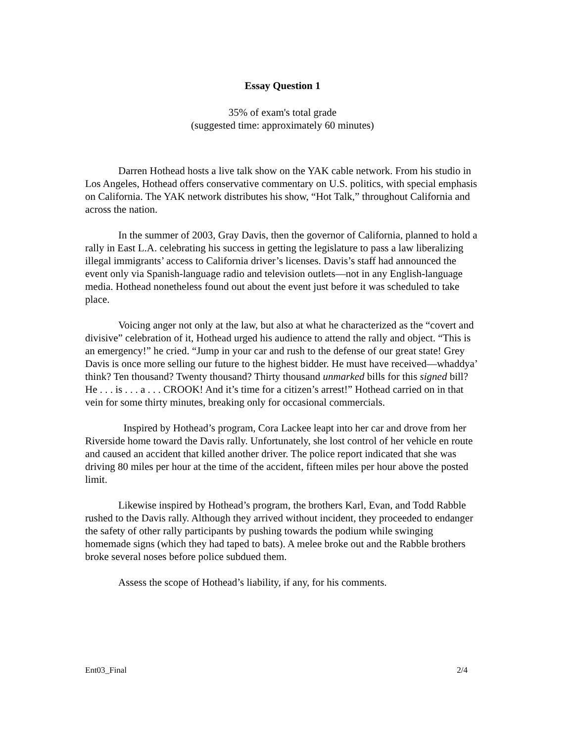Essay Question 1
35% of exam's total grade
(suggested time: approximately 60 minutes)
Darren Hothead hosts a live talk show on the YAK cable network. From his studio in Los Angeles, Hothead offers conservative commentary on U.S. politics, with special emphasis on California. The YAK network distributes his show, “Hot Talk,” throughout California and across the nation.
In the summer of 2003, Gray Davis, then the governor of California, planned to hold a rally in East L.A. celebrating his success in getting the legislature to pass a law liberalizing illegal immigrants’ access to California driver’s licenses. Davis’s staff had announced the event only via Spanish-language radio and television outlets—not in any English-language media. Hothead nonetheless found out about the event just before it was scheduled to take place.
Voicing anger not only at the law, but also at what he characterized as the “covert and divisive” celebration of it, Hothead urged his audience to attend the rally and object. “This is an emergency!” he cried. “Jump in your car and rush to the defense of our great state! Grey Davis is once more selling our future to the highest bidder. He must have received—whaddya’ think? Ten thousand? Twenty thousand? Thirty thousand unmarked bills for this signed bill? He . . . is . . . a . . . CROOK! And it’s time for a citizen’s arrest!” Hothead carried on in that vein for some thirty minutes, breaking only for occasional commercials.
Inspired by Hothead’s program, Cora Lackee leapt into her car and drove from her Riverside home toward the Davis rally. Unfortunately, she lost control of her vehicle en route and caused an accident that killed another driver. The police report indicated that she was driving 80 miles per hour at the time of the accident, fifteen miles per hour above the posted limit.
Likewise inspired by Hothead’s program, the brothers Karl, Evan, and Todd Rabble rushed to the Davis rally. Although they arrived without incident, they proceeded to endanger the safety of other rally participants by pushing towards the podium while swinging homemade signs (which they had taped to bats). A melee broke out and the Rabble brothers broke several noses before police subdued them.
Assess the scope of Hothead’s liability, if any, for his comments.
Ent03_Final 2/4